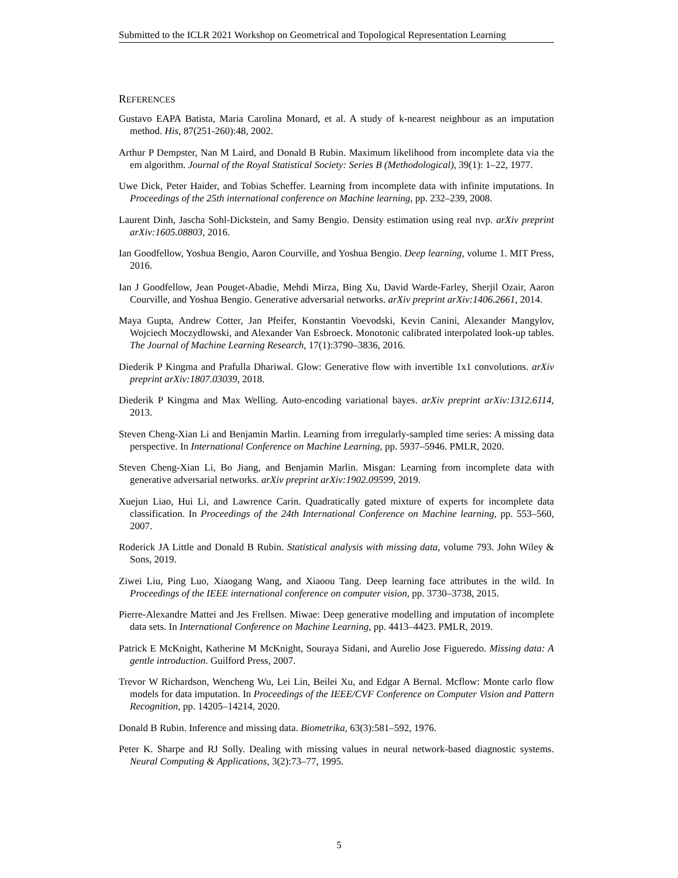Submitted to the ICLR 2021 Workshop on Geometrical and Topological Representation Learning
REFERENCES
Gustavo EAPA Batista, Maria Carolina Monard, et al. A study of k-nearest neighbour as an imputation method. His, 87(251-260):48, 2002.
Arthur P Dempster, Nan M Laird, and Donald B Rubin. Maximum likelihood from incomplete data via the em algorithm. Journal of the Royal Statistical Society: Series B (Methodological), 39(1): 1–22, 1977.
Uwe Dick, Peter Haider, and Tobias Scheffer. Learning from incomplete data with infinite imputations. In Proceedings of the 25th international conference on Machine learning, pp. 232–239, 2008.
Laurent Dinh, Jascha Sohl-Dickstein, and Samy Bengio. Density estimation using real nvp. arXiv preprint arXiv:1605.08803, 2016.
Ian Goodfellow, Yoshua Bengio, Aaron Courville, and Yoshua Bengio. Deep learning, volume 1. MIT Press, 2016.
Ian J Goodfellow, Jean Pouget-Abadie, Mehdi Mirza, Bing Xu, David Warde-Farley, Sherjil Ozair, Aaron Courville, and Yoshua Bengio. Generative adversarial networks. arXiv preprint arXiv:1406.2661, 2014.
Maya Gupta, Andrew Cotter, Jan Pfeifer, Konstantin Voevodski, Kevin Canini, Alexander Mangylov, Wojciech Moczydlowski, and Alexander Van Esbroeck. Monotonic calibrated interpolated look-up tables. The Journal of Machine Learning Research, 17(1):3790–3836, 2016.
Diederik P Kingma and Prafulla Dhariwal. Glow: Generative flow with invertible 1x1 convolutions. arXiv preprint arXiv:1807.03039, 2018.
Diederik P Kingma and Max Welling. Auto-encoding variational bayes. arXiv preprint arXiv:1312.6114, 2013.
Steven Cheng-Xian Li and Benjamin Marlin. Learning from irregularly-sampled time series: A missing data perspective. In International Conference on Machine Learning, pp. 5937–5946. PMLR, 2020.
Steven Cheng-Xian Li, Bo Jiang, and Benjamin Marlin. Misgan: Learning from incomplete data with generative adversarial networks. arXiv preprint arXiv:1902.09599, 2019.
Xuejun Liao, Hui Li, and Lawrence Carin. Quadratically gated mixture of experts for incomplete data classification. In Proceedings of the 24th International Conference on Machine learning, pp. 553–560, 2007.
Roderick JA Little and Donald B Rubin. Statistical analysis with missing data, volume 793. John Wiley & Sons, 2019.
Ziwei Liu, Ping Luo, Xiaogang Wang, and Xiaoou Tang. Deep learning face attributes in the wild. In Proceedings of the IEEE international conference on computer vision, pp. 3730–3738, 2015.
Pierre-Alexandre Mattei and Jes Frellsen. Miwae: Deep generative modelling and imputation of incomplete data sets. In International Conference on Machine Learning, pp. 4413–4423. PMLR, 2019.
Patrick E McKnight, Katherine M McKnight, Souraya Sidani, and Aurelio Jose Figueredo. Missing data: A gentle introduction. Guilford Press, 2007.
Trevor W Richardson, Wencheng Wu, Lei Lin, Beilei Xu, and Edgar A Bernal. Mcflow: Monte carlo flow models for data imputation. In Proceedings of the IEEE/CVF Conference on Computer Vision and Pattern Recognition, pp. 14205–14214, 2020.
Donald B Rubin. Inference and missing data. Biometrika, 63(3):581–592, 1976.
Peter K. Sharpe and RJ Solly. Dealing with missing values in neural network-based diagnostic systems. Neural Computing & Applications, 3(2):73–77, 1995.
5